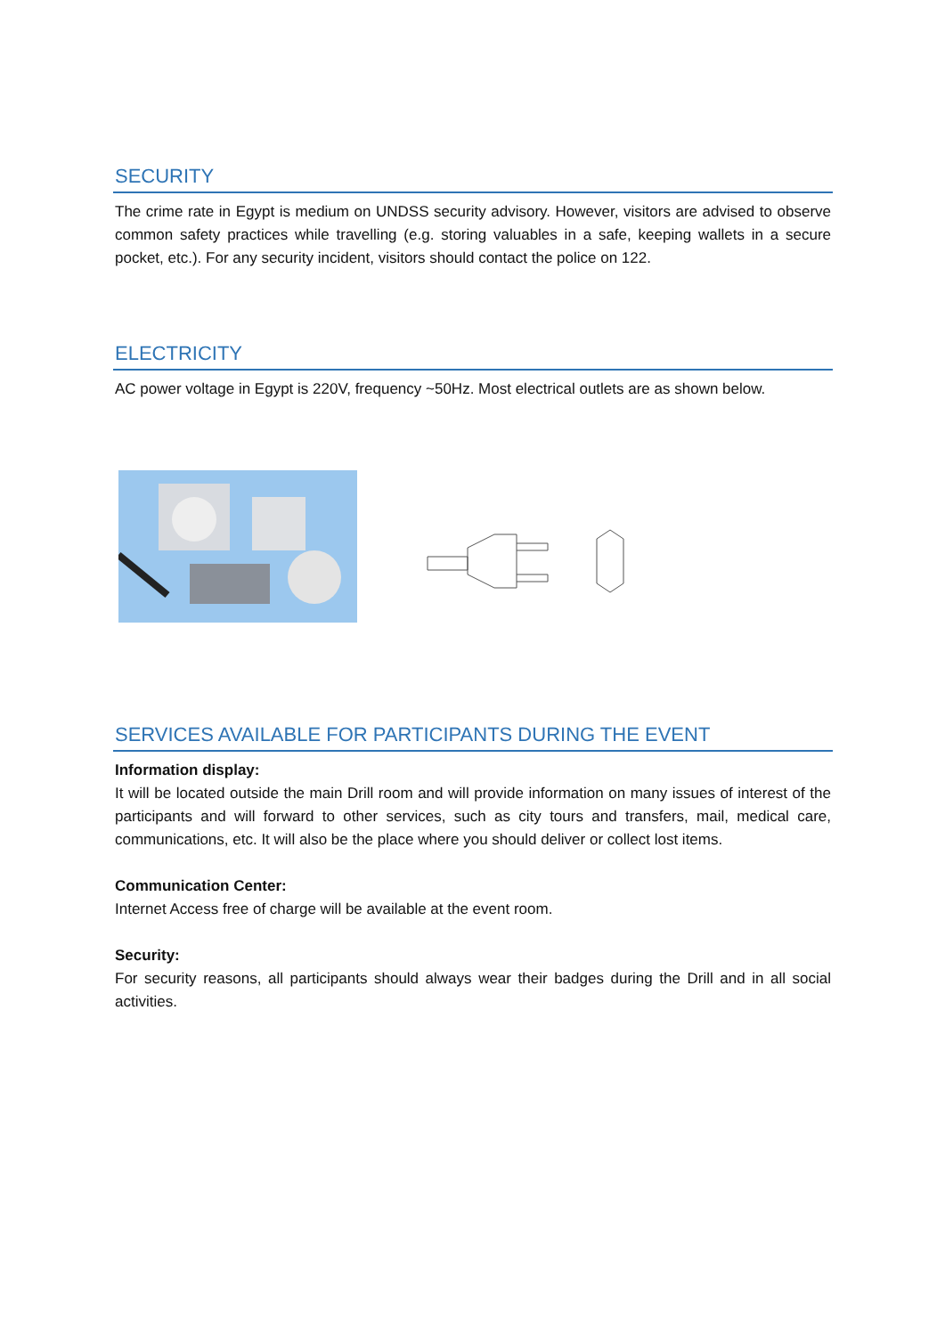SECURITY
The crime rate in Egypt is medium on UNDSS security advisory. However, visitors are advised to observe common safety practices while travelling (e.g. storing valuables in a safe, keeping wallets in a secure pocket, etc.). For any security incident, visitors should contact the police on 122.
ELECTRICITY
AC power voltage in Egypt is 220V, frequency ~50Hz. Most electrical outlets are as shown below.
SERVICES AVAILABLE FOR PARTICIPANTS DURING THE EVENT
Information display:
It will be located outside the main Drill room and will provide information on many issues of interest of the participants and will forward to other services, such as city tours and transfers, mail, medical care, communications, etc. It will also be the place where you should deliver or collect lost items.
Communication Center:
Internet Access free of charge will be available at the event room.
Security:
For security reasons, all participants should always wear their badges during the Drill and in all social activities.